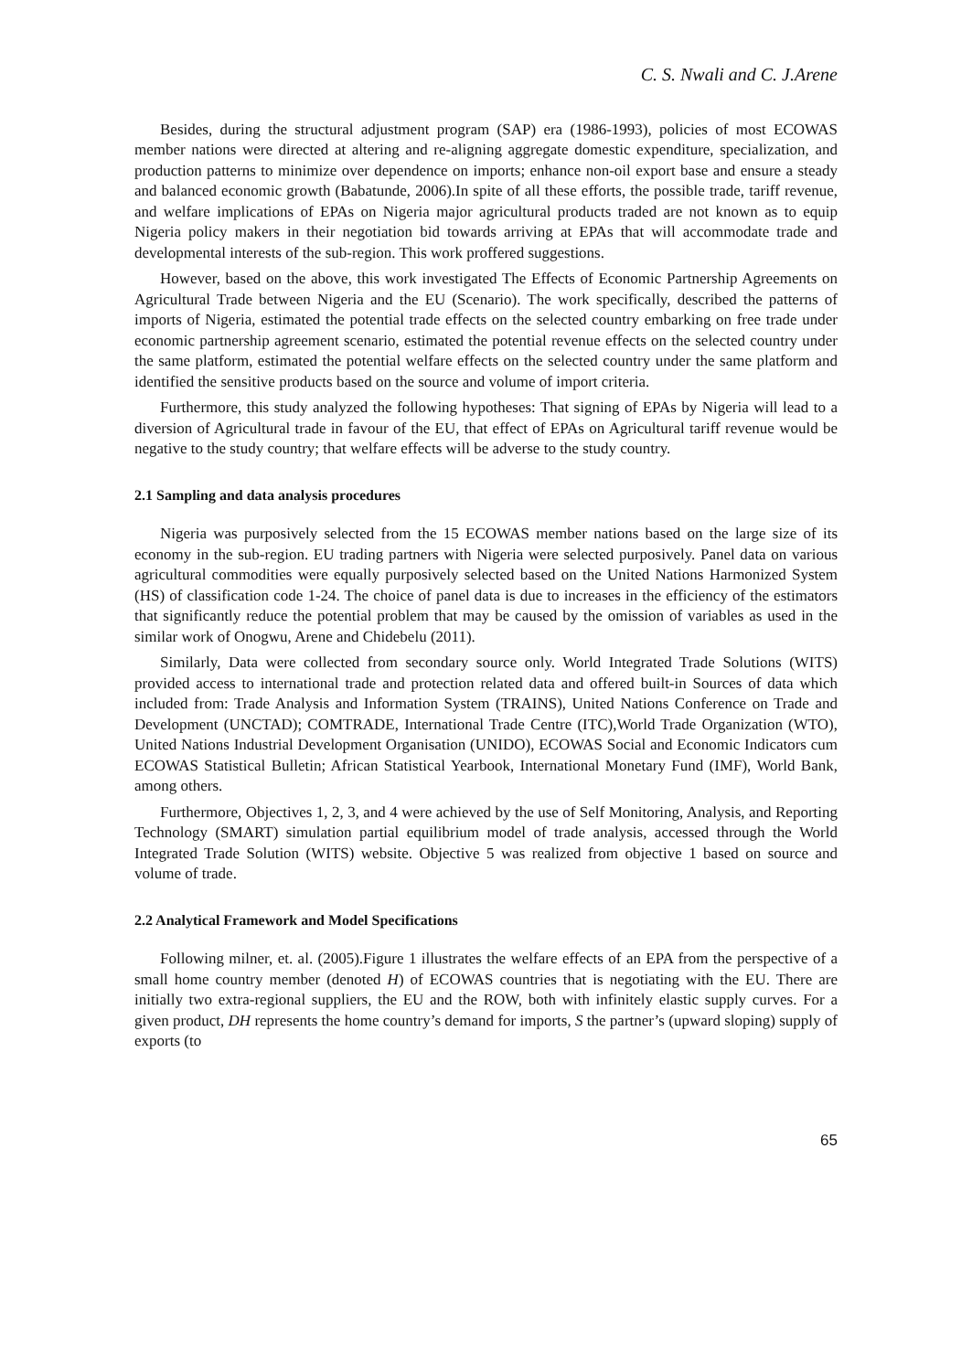C. S. Nwali and C. J.Arene
Besides, during the structural adjustment program (SAP) era (1986-1993), policies of most ECOWAS member nations were directed at altering and re-aligning aggregate domestic expenditure, specialization, and production patterns to minimize over dependence on imports; enhance non-oil export base and ensure a steady and balanced economic growth (Babatunde, 2006).In spite of all these efforts, the possible trade, tariff revenue, and welfare implications of EPAs on Nigeria major agricultural products traded are not known as to equip Nigeria policy makers in their negotiation bid towards arriving at EPAs that will accommodate trade and developmental interests of the sub-region. This work proffered suggestions.
However, based on the above, this work investigated The Effects of Economic Partnership Agreements on Agricultural Trade between Nigeria and the EU (Scenario). The work specifically, described the patterns of imports of Nigeria, estimated the potential trade effects on the selected country embarking on free trade under economic partnership agreement scenario, estimated the potential revenue effects on the selected country under the same platform, estimated the potential welfare effects on the selected country under the same platform and identified the sensitive products based on the source and volume of import criteria.
Furthermore, this study analyzed the following hypotheses: That signing of EPAs by Nigeria will lead to a diversion of Agricultural trade in favour of the EU, that effect of EPAs on Agricultural tariff revenue would be negative to the study country; that welfare effects will be adverse to the study country.
2.1 Sampling and data analysis procedures
Nigeria was purposively selected from the 15 ECOWAS member nations based on the large size of its economy in the sub-region. EU trading partners with Nigeria were selected purposively. Panel data on various agricultural commodities were equally purposively selected based on the United Nations Harmonized System (HS) of classification code 1-24. The choice of panel data is due to increases in the efficiency of the estimators that significantly reduce the potential problem that may be caused by the omission of variables as used in the similar work of Onogwu, Arene and Chidebelu (2011).
Similarly, Data were collected from secondary source only. World Integrated Trade Solutions (WITS) provided access to international trade and protection related data and offered built-in Sources of data which included from: Trade Analysis and Information System (TRAINS), United Nations Conference on Trade and Development (UNCTAD); COMTRADE, International Trade Centre (ITC),World Trade Organization (WTO), United Nations Industrial Development Organisation (UNIDO), ECOWAS Social and Economic Indicators cum ECOWAS Statistical Bulletin; African Statistical Yearbook, International Monetary Fund (IMF), World Bank, among others.
Furthermore, Objectives 1, 2, 3, and 4 were achieved by the use of Self Monitoring, Analysis, and Reporting Technology (SMART) simulation partial equilibrium model of trade analysis, accessed through the World Integrated Trade Solution (WITS) website. Objective 5 was realized from objective 1 based on source and volume of trade.
2.2 Analytical Framework and Model Specifications
Following milner, et. al. (2005).Figure 1 illustrates the welfare effects of an EPA from the perspective of a small home country member (denoted H) of ECOWAS countries that is negotiating with the EU. There are initially two extra-regional suppliers, the EU and the ROW, both with infinitely elastic supply curves. For a given product, DH represents the home country’s demand for imports, S the partner’s (upward sloping) supply of exports (to
65